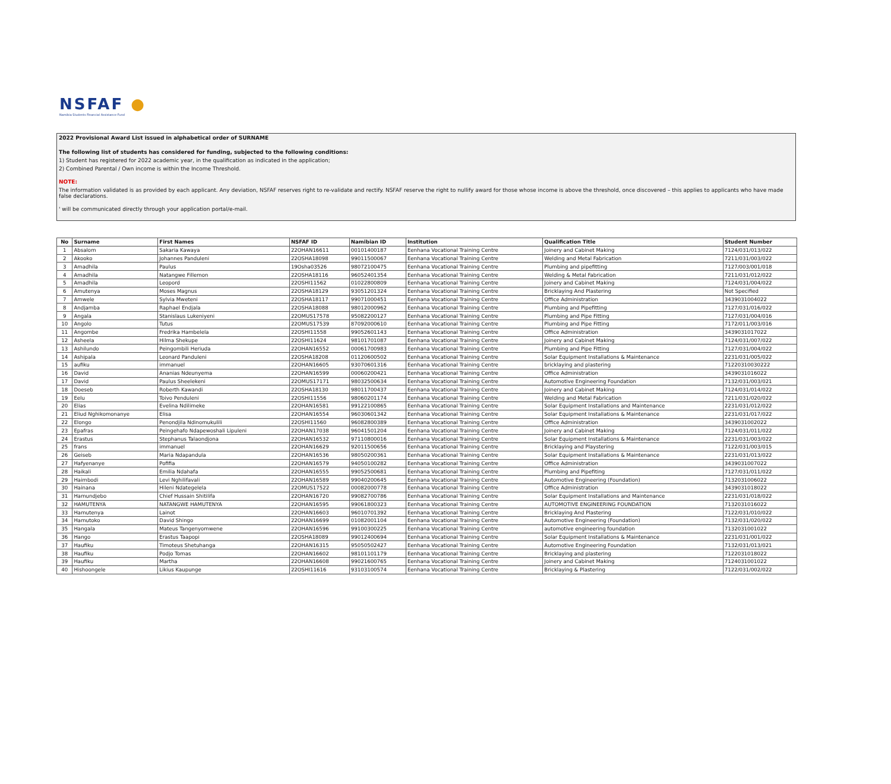NSFAF ●
Namibia Students Financial Assistance Fund
2022 Provisional Award List issued in alphabetical order of SURNAME
The following list of students has considered for funding, subjected to the following conditions:
1) Student has registered for 2022 academic year, in the qualification as indicated in the application;
2) Combined Parental / Own income is within the Income Threshold.
NOTE:
The information validated is as provided by each applicant. Any deviation, NSFAF reserves right to re-validate and rectify. NSFAF reserve the right to nullify award for those whose income is above the threshold, once discovered – this applies to applicants who have made false declarations.
' will be communicated directly through your application portal/e-mail.
| No | Surname | First Names | NSFAF ID | Namibian ID | Institution | Qualification Title | Student Number |
| --- | --- | --- | --- | --- | --- | --- | --- |
| 1 | Absalom | Sakaria Kawaya | 22OHAN16611 | 00101400187 | Eenhana Vocational Training Centre | Joinery and Cabinet Making | 7124/031/013/022 |
| 2 | Akooko | Johannes Panduleni | 22OSHA18098 | 99011500067 | Eenhana Vocational Training Centre | Welding and Metal Fabrication | 7211/031/003/022 |
| 3 | Amadhila | Paulus | 19Osha03526 | 98072100475 | Eenhana Vocational Training Centre | Plumbing and pipefitting | 7127/003/001/018 |
| 4 | Amadhila | Natangwe Fillemon | 22OSHA18116 | 96052401354 | Eenhana Vocational Training Centre | Welding & Metal Fabrication | 7211/031/012/022 |
| 5 | Amadhila | Leopord | 22OSHI11562 | 01022800809 | Eenhana Vocational Training Centre | Joinery and Cabinet Making | 7124/031/004/022 |
| 6 | Amutenya | Moses Magnus | 22OSHA18129 | 93051201324 | Eenhana Vocational Training Centre | Bricklaying And Plastering | Not Specified |
| 7 | Amwele | Sylvia Mweteni | 22OSHA18117 | 99071000451 | Eenhana Vocational Training Centre | Office Administration | 3439031004022 |
| 8 | Andjamba | Raphael Endjala | 22OSHA18088 | 98012000962 | Eenhana Vocational Training Centre | Plumbing and Pipefitting | 7127/031/016/022 |
| 9 | Angala | Stanislaus Lukeniyeni | 22OMUS17578 | 95082200127 | Eenhana Vocational Training Centre | Plumbing and Pipe Fitting | 7127/031/004/016 |
| 10 | Angolo | Tutus | 22OMUS17539 | 87092000610 | Eenhana Vocational Training Centre | Plumbing and Pipe Fitting | 7172/011/003/016 |
| 11 | Angombe | Fredrika Hambelela | 22OSHI11558 | 99052601143 | Eenhana Vocational Training Centre | Office Administration | 3439031017022 |
| 12 | Asheela | Hilma Shekupe | 22OSHI11624 | 98101701087 | Eenhana Vocational Training Centre | Joinery and Cabinet Making | 7124/031/007/022 |
| 13 | Ashilundo | Peingombili Heriuda | 22OHAN16552 | 00061700983 | Eenhana Vocational Training Centre | Plumbing and Pipe Fitting | 7127/031/004/022 |
| 14 | Ashipala | Leonard Panduleni | 22OSHA18208 | 01120600502 | Eenhana Vocational Training Centre | Solar Equipment Installations & Maintenance | 2231/031/005/022 |
| 15 | aufiku | immanuel | 22OHAN16605 | 93070601316 | Eenhana Vocational Training Centre | bricklaying and plastering | 71220310030222 |
| 16 | David | Ananias Ndeunyema | 22OHAN16599 | 00060200421 | Eenhana Vocational Training Centre | Office Administration | 3439031016022 |
| 17 | David | Paulus Sheelekeni | 22OMUS17171 | 98032500634 | Eenhana Vocational Training Centre | Automotive Engineering Foundation | 7132/031/003/021 |
| 18 | Doeseb | Roberth Kawandi | 22OSHA18130 | 98011700437 | Eenhana Vocational Training Centre | Joinery and Cabinet Making | 7124/031/014/022 |
| 19 | Eelu | Toivo Penduleni | 22OSHI11556 | 98060201174 | Eenhana Vocational Training Centre | Welding and Metal Fabrication | 7211/031/020/022 |
| 20 | Elias | Evelina Ndilimeke | 22OHAN16581 | 99122100865 | Eenhana Vocational Training Centre | Solar Equipment Installations and Maintenance | 2231/031/012/022 |
| 21 | Eliud Nghikomonanye | Elisa | 22OHAN16554 | 96030601342 | Eenhana Vocational Training Centre | Solar Equipment Installations & Maintenance | 2231/031/017/022 |
| 22 | Elongo | Penondjila Ndinomukulili | 22OSHI11560 | 96082800389 | Eenhana Vocational Training Centre | Office Administration | 3439031002022 |
| 23 | Epafras | Peingehafo Ndapewoshali Lipuleni | 22OHAN17038 | 96041501204 | Eenhana Vocational Training Centre | Joinery and Cabinet Making | 7124/031/011/022 |
| 24 | Erastus | Stephanus Talaondjona | 22OHAN16532 | 97110800016 | Eenhana Vocational Training Centre | Solar Equipment Installations & Maintenance | 2231/031/003/022 |
| 25 | frans | immanuel | 22OHAN16629 | 92011500656 | Eenhana Vocational Training Centre | Bricklaying and Playstering | 7122/031/003/015 |
| 26 | Geiseb | Maria Ndapandula | 22OHAN16536 | 98050200361 | Eenhana Vocational Training Centre | Solar Equipment Installations & Maintenance | 2231/031/013/022 |
| 27 | Hafyenanye | Pofifia | 22OHAN16579 | 94050100282 | Eenhana Vocational Training Centre | Office Administration | 3439031007022 |
| 28 | Haikali | Emilia Ndahafa | 22OHAN16555 | 99052500681 | Eenhana Vocational Training Centre | Plumbing and Pipefiting | 7127/031/011/022 |
| 29 | Haimbodi | Levi Nghilifavali | 22OHAN16589 | 99040200645 | Eenhana Vocational Training Centre | Automotive Engineering (Foundation) | 7132031006022 |
| 30 | Hainana | Hileni Ndategelela | 22OMUS17522 | 00082000778 | Eenhana Vocational Training Centre | Office Administration | 3439031018022 |
| 31 | Hamundjebo | Chief Hussain Shitilifa | 22OHAN16720 | 99082700786 | Eenhana Vocational Training Centre | Solar Equipment Installations and Maintenance | 2231/031/018/022 |
| 32 | HAMUTENYA | NATANGWE HAMUTENYA | 22OHAN16595 | 99061800323 | Eenhana Vocational Training Centre | AUTOMOTIVE ENGINEERING FOUNDATION | 7132031016022 |
| 33 | Hamutenya | Lainot | 22OHAN16603 | 96010701392 | Eenhana Vocational Training Centre | Bricklaying And Plastering | 7122/031/010/022 |
| 34 | Hamutoko | David Shingo | 22OHAN16699 | 01082001104 | Eenhana Vocational Training Centre | Automotive Engineering (Foundation) | 7132/031/020/022 |
| 35 | Hangala | Mateus Tangenyomwene | 22OHAN16596 | 99100300225 | Eenhana Vocational Training Centre | automotive engineering foundation | 7132031001022 |
| 36 | Hango | Erastus Taapopi | 22OSHA18089 | 99012400694 | Eenhana Vocational Training Centre | Solar Equipment Installations & Maintenance | 2231/031/001/022 |
| 37 | Haufiku | Timoteus Shetuhanga | 22OHAN16315 | 95050502427 | Eenhana Vocational Training Centre | Automotive Engineering Foundation | 7132/031/013/021 |
| 38 | Haufiku | Podjo Tomas | 22OHAN16602 | 98101101179 | Eenhana Vocational Training Centre | Bricklaying and plastering | 7122031018022 |
| 39 | Haufiku | Martha | 22OHAN16608 | 99021600765 | Eenhana Vocational Training Centre | Joinery and Cabinet Making | 7124031001022 |
| 40 | Hishoongele | Likius Kaupunge | 22OSHI11616 | 93103100574 | Eenhana Vocational Training Centre | Bricklaying & Plastering | 7122/031/002/022 |